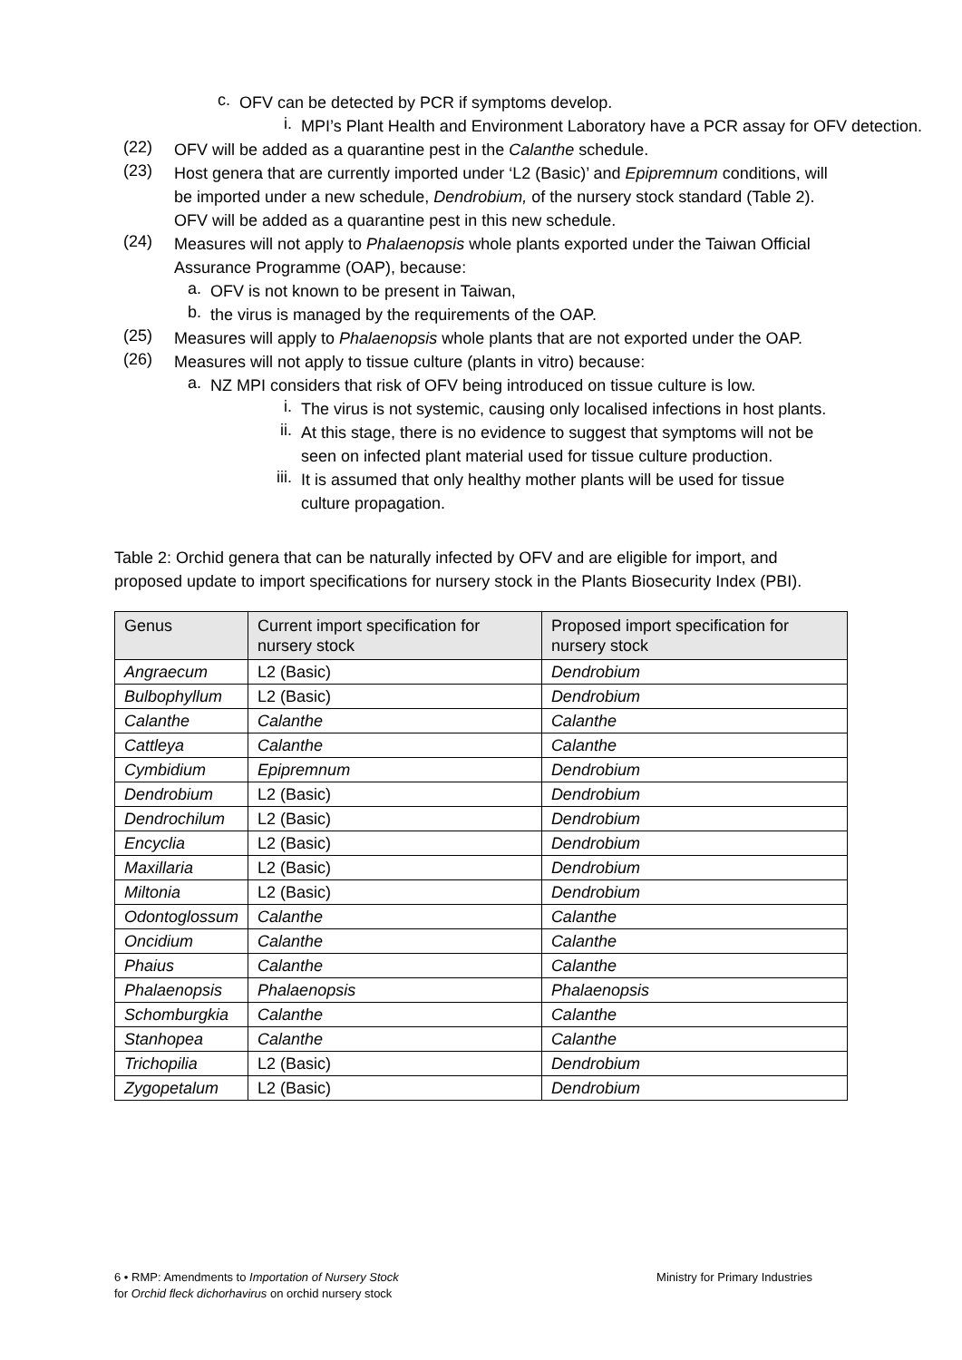c.
OFV can be detected by PCR if symptoms develop.
i.
MPI’s Plant Health and Environment Laboratory have a PCR assay for OFV detection.
(22)
OFV will be added as a quarantine pest in the Calanthe schedule.
(23)
Host genera that are currently imported under ‘L2 (Basic)’ and Epipremnum conditions, will be imported under a new schedule, Dendrobium, of the nursery stock standard (Table 2). OFV will be added as a quarantine pest in this new schedule.
(24)
Measures will not apply to Phalaenopsis whole plants exported under the Taiwan Official Assurance Programme (OAP), because:
a.
OFV is not known to be present in Taiwan,
b.
the virus is managed by the requirements of the OAP.
(25)
Measures will apply to Phalaenopsis whole plants that are not exported under the OAP.
(26)
Measures will not apply to tissue culture (plants in vitro) because:
a.
NZ MPI considers that risk of OFV being introduced on tissue culture is low.
i.
The virus is not systemic, causing only localised infections in host plants.
ii.
At this stage, there is no evidence to suggest that symptoms will not be seen on infected plant material used for tissue culture production.
iii.
It is assumed that only healthy mother plants will be used for tissue culture propagation.
Table 2: Orchid genera that can be naturally infected by OFV and are eligible for import, and proposed update to import specifications for nursery stock in the Plants Biosecurity Index (PBI).
| Genus | Current import specification for nursery stock | Proposed import specification for nursery stock |
| --- | --- | --- |
| Angraecum | L2 (Basic) | Dendrobium |
| Bulbophyllum | L2 (Basic) | Dendrobium |
| Calanthe | Calanthe | Calanthe |
| Cattleya | Calanthe | Calanthe |
| Cymbidium | Epipremnum | Dendrobium |
| Dendrobium | L2 (Basic) | Dendrobium |
| Dendrochilum | L2 (Basic) | Dendrobium |
| Encyclia | L2 (Basic) | Dendrobium |
| Maxillaria | L2 (Basic) | Dendrobium |
| Miltonia | L2 (Basic) | Dendrobium |
| Odontoglossum | Calanthe | Calanthe |
| Oncidium | Calanthe | Calanthe |
| Phaius | Calanthe | Calanthe |
| Phalaenopsis | Phalaenopsis | Phalaenopsis |
| Schomburgkia | Calanthe | Calanthe |
| Stanhopea | Calanthe | Calanthe |
| Trichopilia | L2 (Basic) | Dendrobium |
| Zygopetalum | L2 (Basic) | Dendrobium |
6 • RMP: Amendments to Importation of Nursery Stock
for Orchid fleck dichorhavirus on orchid nursery stock
Ministry for Primary Industries